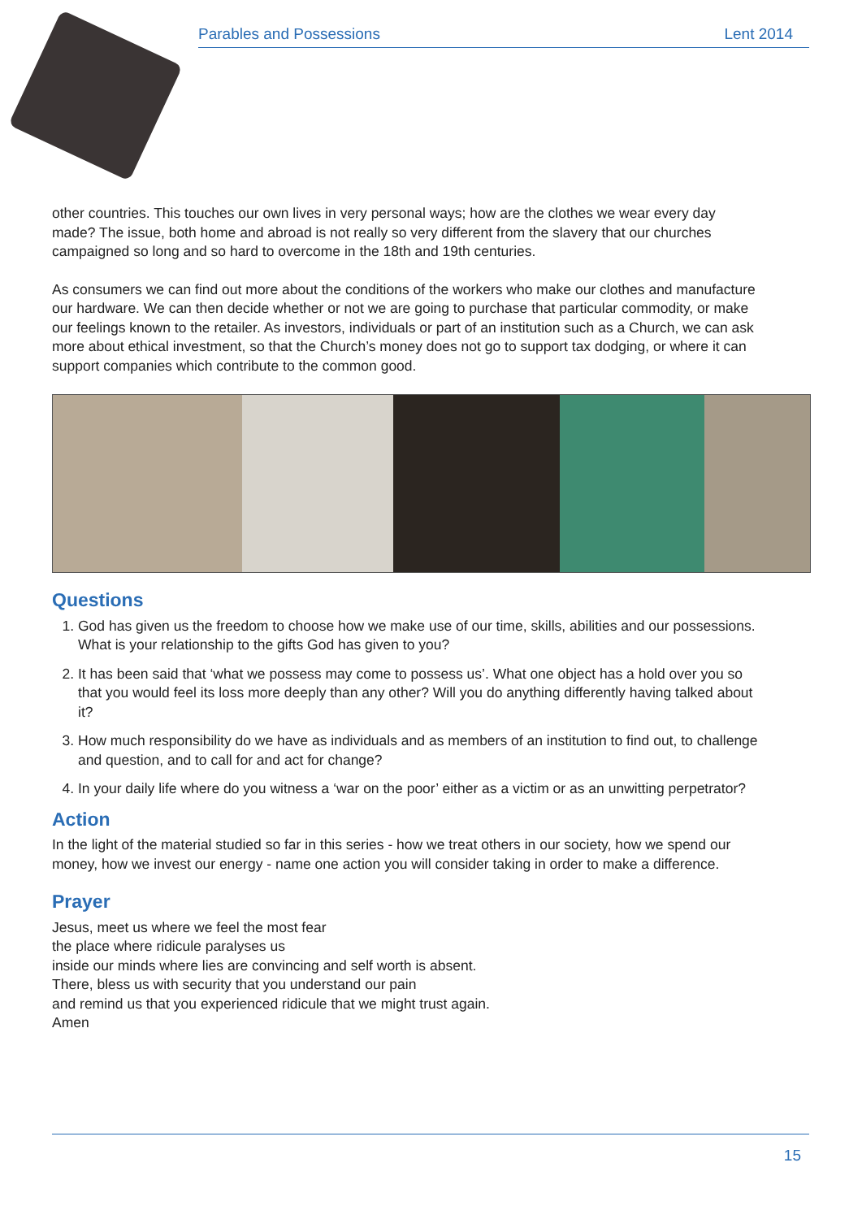Parables and Possessions Lent 2014
other countries. This touches our own lives in very personal ways; how are the clothes we wear every day made? The issue, both home and abroad is not really so very different from the slavery that our churches campaigned so long and so hard to overcome in the 18th and 19th centuries.
As consumers we can find out more about the conditions of the workers who make our clothes and manufacture our hardware. We can then decide whether or not we are going to purchase that particular commodity, or make our feelings known to the retailer. As investors, individuals or part of an institution such as a Church, we can ask more about ethical investment, so that the Church’s money does not go to support tax dodging, or where it can support companies which contribute to the common good.
Questions
1. God has given us the freedom to choose how we make use of our time, skills, abilities and our possessions. What is your relationship to the gifts God has given to you?
2. It has been said that ‘what we possess may come to possess us’. What one object has a hold over you so that you would feel its loss more deeply than any other? Will you do anything differently having talked about it?
3. How much responsibility do we have as individuals and as members of an institution to find out, to challenge and question, and to call for and act for change?
4. In your daily life where do you witness a ‘war on the poor’ either as a victim or as an unwitting perpetrator?
Action
In the light of the material studied so far in this series - how we treat others in our society, how we spend our money, how we invest our energy - name one action you will consider taking in order to make a difference.
Prayer
Jesus, meet us where we feel the most fear
the place where ridicule paralyses us
inside our minds where lies are convincing and self worth is absent.
There, bless us with security that you understand our pain
and remind us that you experienced ridicule that we might trust again.
Amen
15